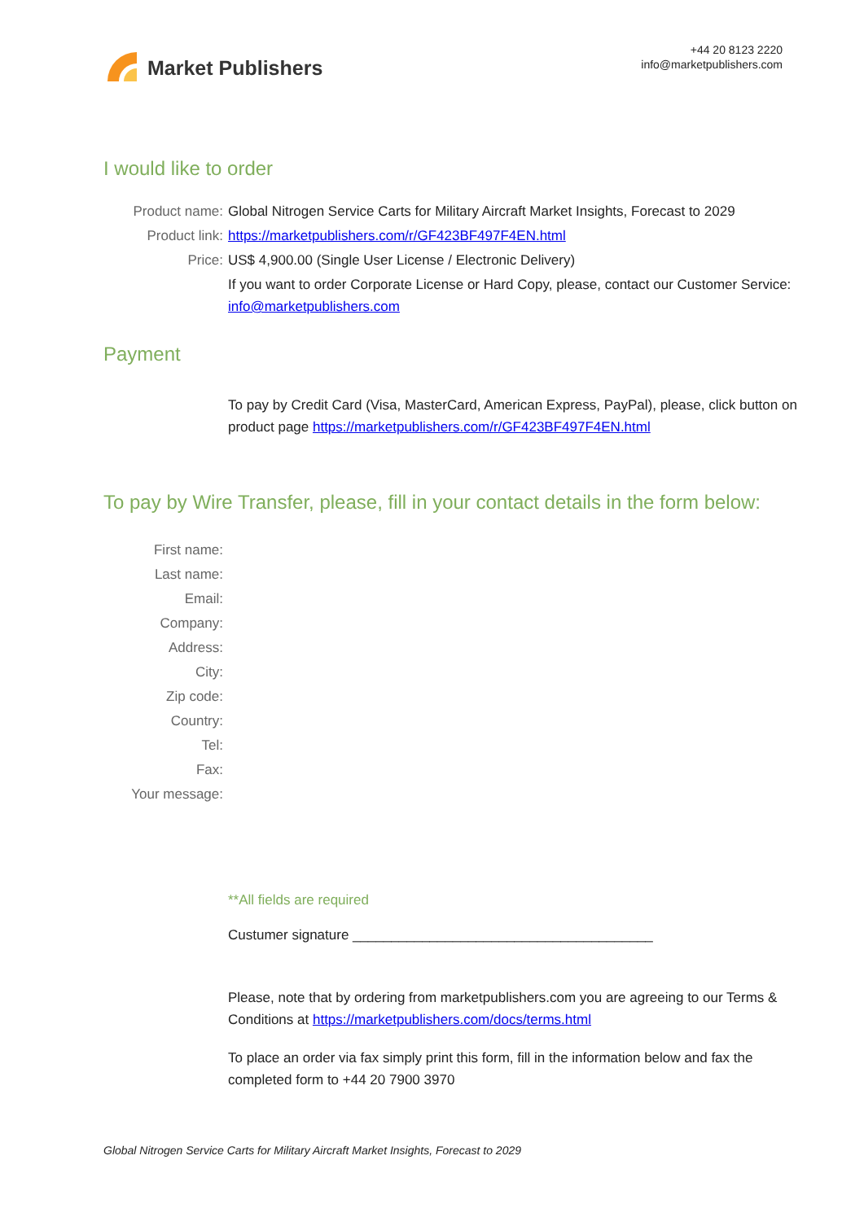Market Publishers
+44 20 8123 2220
info@marketpublishers.com
I would like to order
Product name: Global Nitrogen Service Carts for Military Aircraft Market Insights, Forecast to 2029
Product link: https://marketpublishers.com/r/GF423BF497F4EN.html
Price: US$ 4,900.00 (Single User License / Electronic Delivery)
If you want to order Corporate License or Hard Copy, please, contact our Customer Service:
info@marketpublishers.com
Payment
To pay by Credit Card (Visa, MasterCard, American Express, PayPal), please, click button on product page https://marketpublishers.com/r/GF423BF497F4EN.html
To pay by Wire Transfer, please, fill in your contact details in the form below:
First name:
Last name:
Email:
Company:
Address:
City:
Zip code:
Country:
Tel:
Fax:
Your message:
**All fields are required
Custumer signature _______________________________________
Please, note that by ordering from marketpublishers.com you are agreeing to our Terms & Conditions at https://marketpublishers.com/docs/terms.html
To place an order via fax simply print this form, fill in the information below and fax the completed form to +44 20 7900 3970
Global Nitrogen Service Carts for Military Aircraft Market Insights, Forecast to 2029